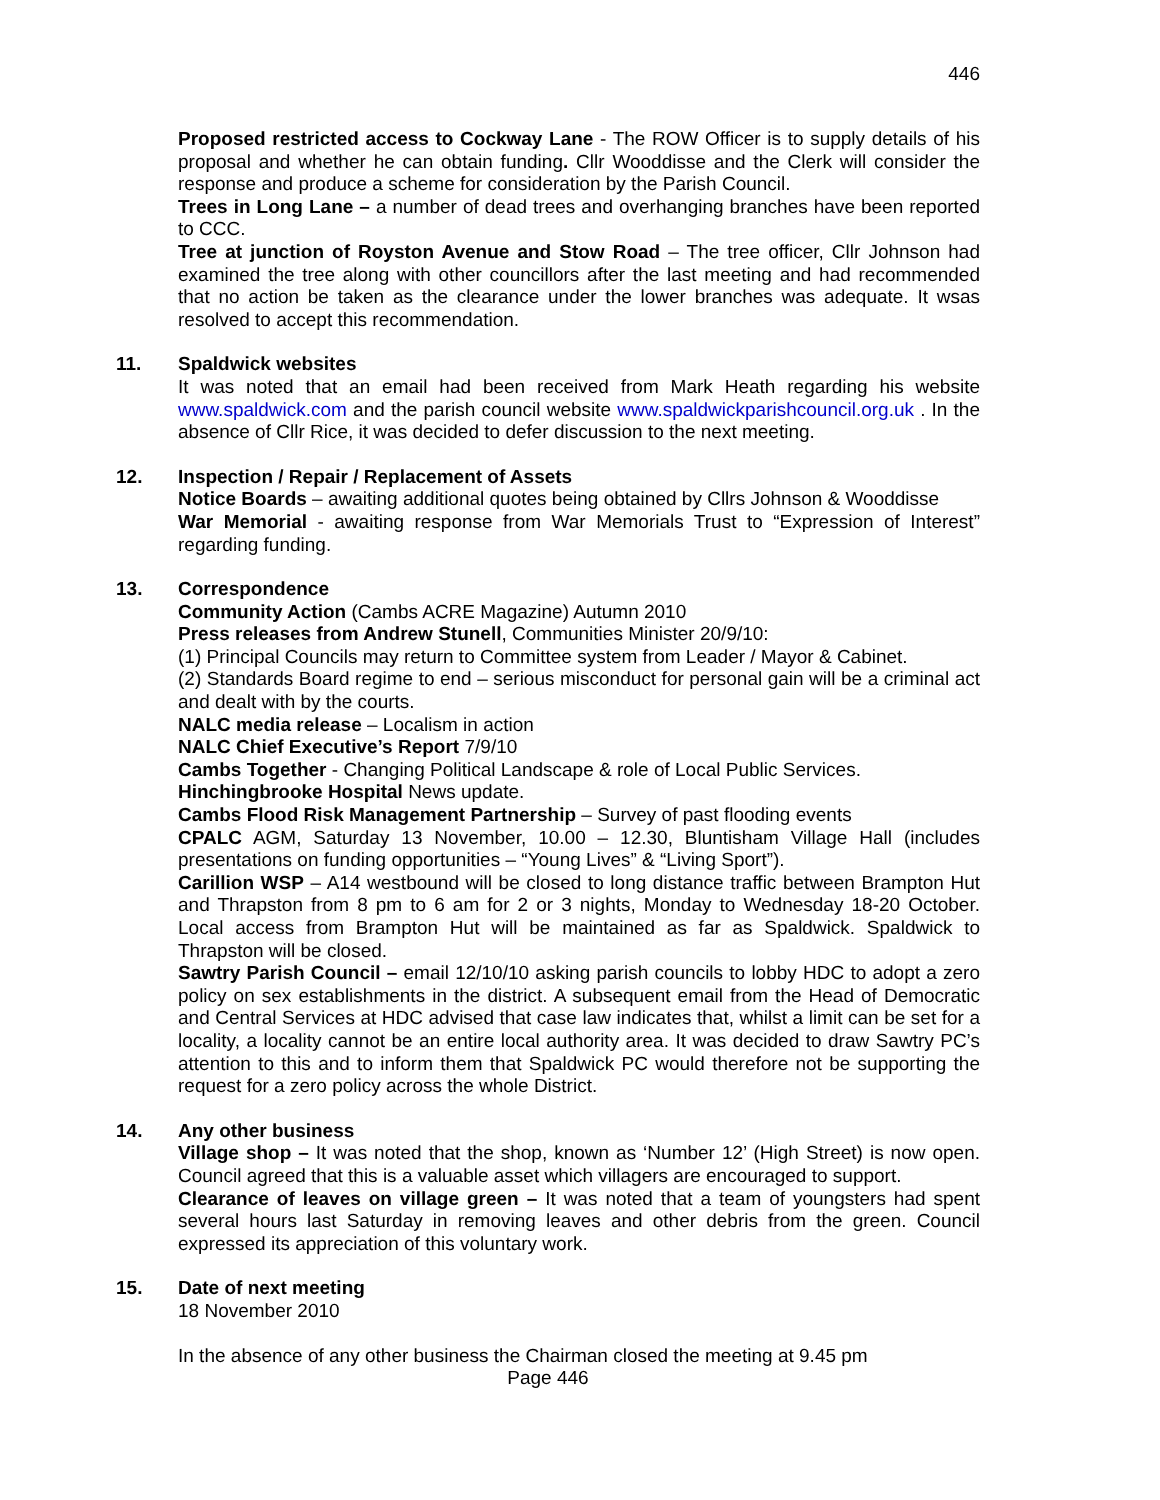446
Proposed restricted access to Cockway Lane - The ROW Officer is to supply details of his proposal and whether he can obtain funding. Cllr Wooddisse and the Clerk will consider the response and produce a scheme for consideration by the Parish Council.
Trees in Long Lane – a number of dead trees and overhanging branches have been reported to CCC.
Tree at junction of Royston Avenue and Stow Road – The tree officer, Cllr Johnson had examined the tree along with other councillors after the last meeting and had recommended that no action be taken as the clearance under the lower branches was adequate. It wsas resolved to accept this recommendation.
11. Spaldwick websites
It was noted that an email had been received from Mark Heath regarding his website www.spaldwick.com and the parish council website www.spaldwickparishcouncil.org.uk . In the absence of Cllr Rice, it was decided to defer discussion to the next meeting.
12. Inspection / Repair / Replacement of Assets
Notice Boards – awaiting additional quotes being obtained by Cllrs Johnson & Wooddisse
War Memorial - awaiting response from War Memorials Trust to “Expression of Interest” regarding funding.
13. Correspondence
Community Action (Cambs ACRE Magazine) Autumn 2010
Press releases from Andrew Stunell, Communities Minister 20/9/10:
(1) Principal Councils may return to Committee system from Leader / Mayor & Cabinet.
(2) Standards Board regime to end – serious misconduct for personal gain will be a criminal act and dealt with by the courts.
NALC media release – Localism in action
NALC Chief Executive’s Report 7/9/10
Cambs Together - Changing Political Landscape & role of Local Public Services.
Hinchingbrooke Hospital News update.
Cambs Flood Risk Management Partnership – Survey of past flooding events
CPALC AGM, Saturday 13 November, 10.00 – 12.30, Bluntisham Village Hall (includes presentations on funding opportunities – “Young Lives” & “Living Sport”).
Carillion WSP – A14 westbound will be closed to long distance traffic between Brampton Hut and Thrapston from 8 pm to 6 am for 2 or 3 nights, Monday to Wednesday 18-20 October. Local access from Brampton Hut will be maintained as far as Spaldwick. Spaldwick to Thrapston will be closed.
Sawtry Parish Council – email 12/10/10 asking parish councils to lobby HDC to adopt a zero policy on sex establishments in the district. A subsequent email from the Head of Democratic and Central Services at HDC advised that case law indicates that, whilst a limit can be set for a locality, a locality cannot be an entire local authority area. It was decided to draw Sawtry PC’s attention to this and to inform them that Spaldwick PC would therefore not be supporting the request for a zero policy across the whole District.
14. Any other business
Village shop – It was noted that the shop, known as ‘Number 12’ (High Street) is now open. Council agreed that this is a valuable asset which villagers are encouraged to support.
Clearance of leaves on village green – It was noted that a team of youngsters had spent several hours last Saturday in removing leaves and other debris from the green. Council expressed its appreciation of this voluntary work.
15. Date of next meeting
18 November 2010
In the absence of any other business the Chairman closed the meeting at 9.45 pm
Page 446